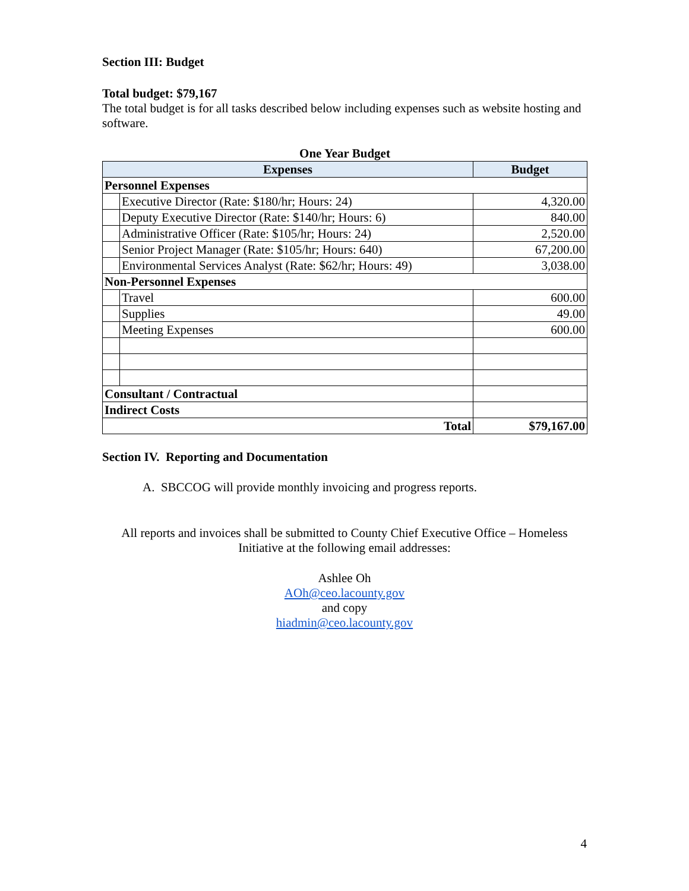Section III: Budget
Total budget: $79,167
The total budget is for all tasks described below including expenses such as website hosting and software.
One Year Budget
| Expenses | | Budget |
| --- | --- | --- |
| Personnel Expenses | | |
| | Executive Director (Rate: $180/hr; Hours: 24) | 4,320.00 |
| | Deputy Executive Director (Rate: $140/hr; Hours: 6) | 840.00 |
| | Administrative Officer (Rate: $105/hr; Hours: 24) | 2,520.00 |
| | Senior Project Manager (Rate: $105/hr; Hours: 640) | 67,200.00 |
| | Environmental Services Analyst (Rate: $62/hr; Hours: 49) | 3,038.00 |
| Non-Personnel Expenses | | |
| | Travel | 600.00 |
| | Supplies | 49.00 |
| | Meeting Expenses | 600.00 |
| Consultant / Contractual | | |
| Indirect Costs | | |
| Total | | $79,167.00 |
Section IV. Reporting and Documentation
A. SBCCOG will provide monthly invoicing and progress reports.
All reports and invoices shall be submitted to County Chief Executive Office – Homeless Initiative at the following email addresses:
Ashlee Oh
AOh@ceo.lacounty.gov
and copy
hiadmin@ceo.lacounty.gov
4